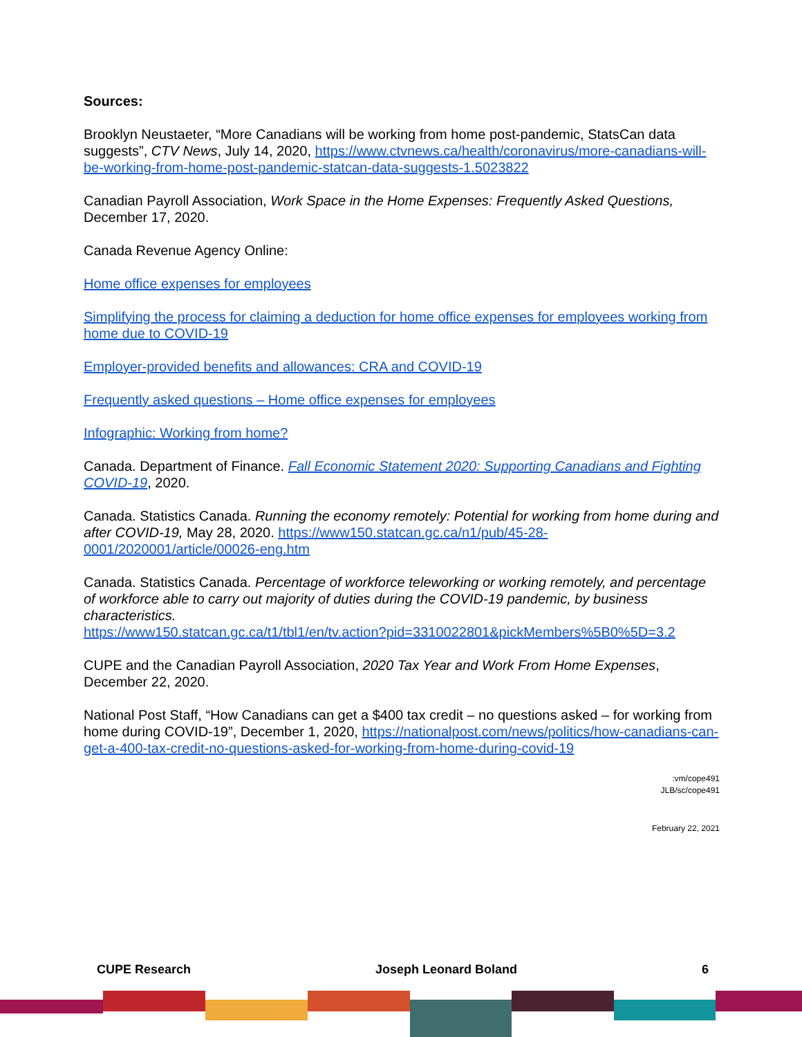Sources:
Brooklyn Neustaeter, “More Canadians will be working from home post-pandemic, StatsCan data suggests”, CTV News, July 14, 2020, https://www.ctvnews.ca/health/coronavirus/more-canadians-will-be-working-from-home-post-pandemic-statcan-data-suggests-1.5023822
Canadian Payroll Association, Work Space in the Home Expenses: Frequently Asked Questions, December 17, 2020.
Canada Revenue Agency Online:
Home office expenses for employees
Simplifying the process for claiming a deduction for home office expenses for employees working from home due to COVID-19
Employer-provided benefits and allowances: CRA and COVID-19
Frequently asked questions – Home office expenses for employees
Infographic: Working from home?
Canada. Department of Finance. Fall Economic Statement 2020: Supporting Canadians and Fighting COVID-19, 2020.
Canada. Statistics Canada. Running the economy remotely: Potential for working from home during and after COVID-19, May 28, 2020. https://www150.statcan.gc.ca/n1/pub/45-28-0001/2020001/article/00026-eng.htm
Canada. Statistics Canada. Percentage of workforce teleworking or working remotely, and percentage of workforce able to carry out majority of duties during the COVID-19 pandemic, by business characteristics.
https://www150.statcan.gc.ca/t1/tbl1/en/tv.action?pid=3310022801&pickMembers%5B0%5D=3.2
CUPE and the Canadian Payroll Association, 2020 Tax Year and Work From Home Expenses, December 22, 2020.
National Post Staff, “How Canadians can get a $400 tax credit – no questions asked – for working from home during COVID-19”, December 1, 2020, https://nationalpost.com/news/politics/how-canadians-can-get-a-400-tax-credit-no-questions-asked-for-working-from-home-during-covid-19
:vm/cope491
JLB/sc/cope491
February 22, 2021
CUPE Research Joseph Leonard Boland 6